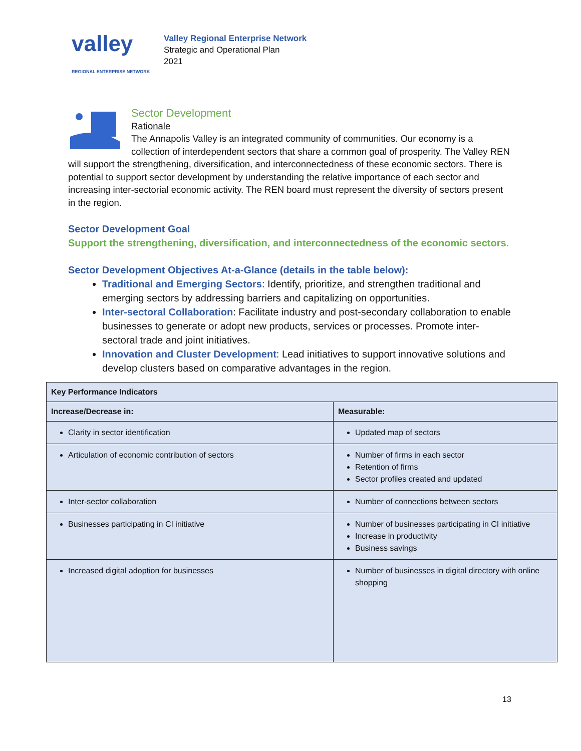valley REGIONAL ENTERPRISE NETWORK
Valley Regional Enterprise Network
Strategic and Operational Plan
2021
Sector Development
Rationale
The Annapolis Valley is an integrated community of communities. Our economy is a collection of interdependent sectors that share a common goal of prosperity. The Valley REN will support the strengthening, diversification, and interconnectedness of these economic sectors. There is potential to support sector development by understanding the relative importance of each sector and increasing inter-sectorial economic activity. The REN board must represent the diversity of sectors present in the region.
Sector Development Goal
Support the strengthening, diversification, and interconnectedness of the economic sectors.
Sector Development Objectives At-a-Glance (details in the table below):
Traditional and Emerging Sectors: Identify, prioritize, and strengthen traditional and emerging sectors by addressing barriers and capitalizing on opportunities.
Inter-sectoral Collaboration: Facilitate industry and post-secondary collaboration to enable businesses to generate or adopt new products, services or processes. Promote inter-sectoral trade and joint initiatives.
Innovation and Cluster Development: Lead initiatives to support innovative solutions and develop clusters based on comparative advantages in the region.
| Key Performance Indicators | |
| --- | --- |
| Increase/Decrease in: | Measurable: |
| Clarity in sector identification | Updated map of sectors |
| Articulation of economic contribution of sectors | Number of firms in each sector Retention of firms Sector profiles created and updated |
| Inter-sector collaboration | Number of connections between sectors |
| Businesses participating in CI initiative | Number of businesses participating in CI initiative Increase in productivity Business savings |
| Increased digital adoption for businesses | Number of businesses in digital directory with online shopping |
13